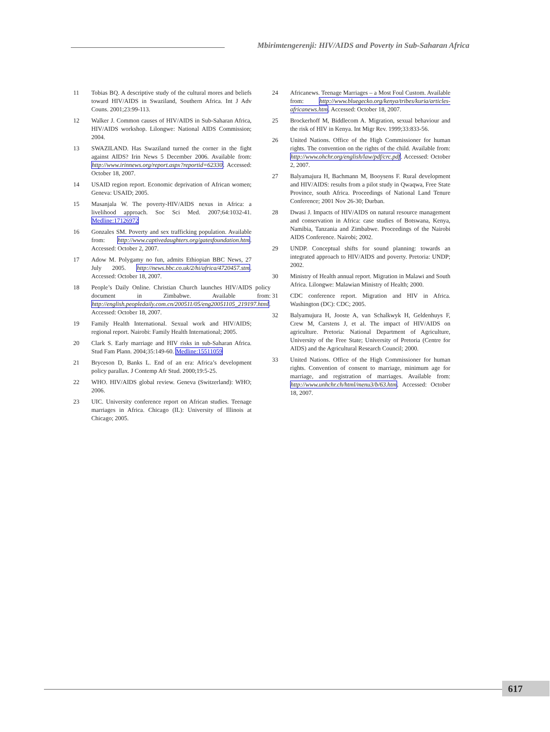Mbirimtengerenji: HIV/AIDS and Poverty in Sub-Saharan Africa
11 Tobias BQ. A descriptive study of the cultural mores and beliefs toward HIV/AIDS in Swaziland, Southern Africa. Int J Adv Couns. 2001;23:99-113.
12 Walker J. Common causes of HIV/AIDS in Sub-Saharan Africa, HIV/AIDS workshop. Lilongwe: National AIDS Commission; 2004.
13 SWAZILAND. Has Swaziland turned the corner in the fight against AIDS? Irin News 5 December 2006. Available from: http://www.irinnews.org/report.aspx?reportid=62330. Accessed: October 18, 2007.
14 USAID region report. Economic deprivation of African women; Geneva: USAID; 2005.
15 Masanjala W. The poverty-HIV/AIDS nexus in Africa: a livelihood approach. Soc Sci Med. 2007;64:1032-41. Medline:17126972
16 Gonzales SM. Poverty and sex trafficking population. Available from: http://www.captivedaughters.org/gatesfoundation.htm. Accessed: October 2, 2007.
17 Adow M. Polygamy no fun, admits Ethiopian BBC News, 27 July 2005. http://news.bbc.co.uk/2/hi/africa/4720457.stm. Accessed: October 18, 2007.
18 People’s Daily Online. Christian Church launches HIV/AIDS policy document in Zimbabwe. Available from: http://english.peopledaily.com.cn/200511/05/eng20051105_219197.html. Accessed: October 18, 2007.
19 Family Health International. Sexual work and HIV/AIDS; regional report. Nairobi: Family Health International; 2005.
20 Clark S. Early marriage and HIV risks in sub-Saharan Africa. Stud Fam Plann. 2004;35:149-60. Medline:15511059
21 Bryceson D, Banks L. End of an era: Africa’s development policy parallax. J Contemp Afr Stud. 2000;19:5-25.
22 WHO. HIV/AIDS global review. Geneva (Switzerland): WHO; 2006.
23 UIC. University conference report on African studies. Teenage marriages in Africa. Chicago (IL): University of Illinois at Chicago; 2005.
24 Africanews. Teenage Marriages – a Most Foul Custom. Available from: http://www.bluegecko.org/kenya/tribes/kuria/articles-africanews.htm. Accessed: October 18, 2007.
25 Brockerhoff M, Biddlecom A. Migration, sexual behaviour and the risk of HIV in Kenya. Int Migr Rev. 1999;33:833-56.
26 United Nations. Office of the High Commissioner for human rights. The convention on the rights of the child. Available from: http://www.ohchr.org/english/law/pdf/crc.pdf. Accessed: October 2, 2007.
27 Balyamajura H, Bachmann M, Booysens F. Rural development and HIV/AIDS: results from a pilot study in Qwaqwa, Free State Province, south Africa. Proceedings of National Land Tenure Conference; 2001 Nov 26-30; Durban.
28 Dwasi J. Impacts of HIV/AIDS on natural resource management and conservation in Africa: case studies of Botswana, Kenya, Namibia, Tanzania and Zimbabwe. Proceedings of the Nairobi AIDS Conference. Nairobi; 2002.
29 UNDP. Conceptual shifts for sound planning: towards an integrated approach to HIV/AIDS and poverty. Pretoria: UNDP; 2002.
30 Ministry of Health annual report. Migration in Malawi and South Africa. Lilongwe: Malawian Ministry of Health; 2000.
31 CDC conference report. Migration and HIV in Africa. Washington (DC): CDC; 2005.
32 Balyamujura H, Jooste A, van Schalkwyk H, Geldenhuys F, Crew M, Carstens J, et al. The impact of HIV/AIDS on agriculture. Pretoria: National Department of Agriculture, University of the Free State; University of Pretoria (Centre for AIDS) and the Agricultural Research Council; 2000.
33 United Nations. Office of the High Commissioner for human rights. Convention of consent to marriage, minimum age for marriage, and registration of marriages. Available from: http://www.unhchr.ch/html/menu3/b/63.htm. Accessed: October 18, 2007.
617